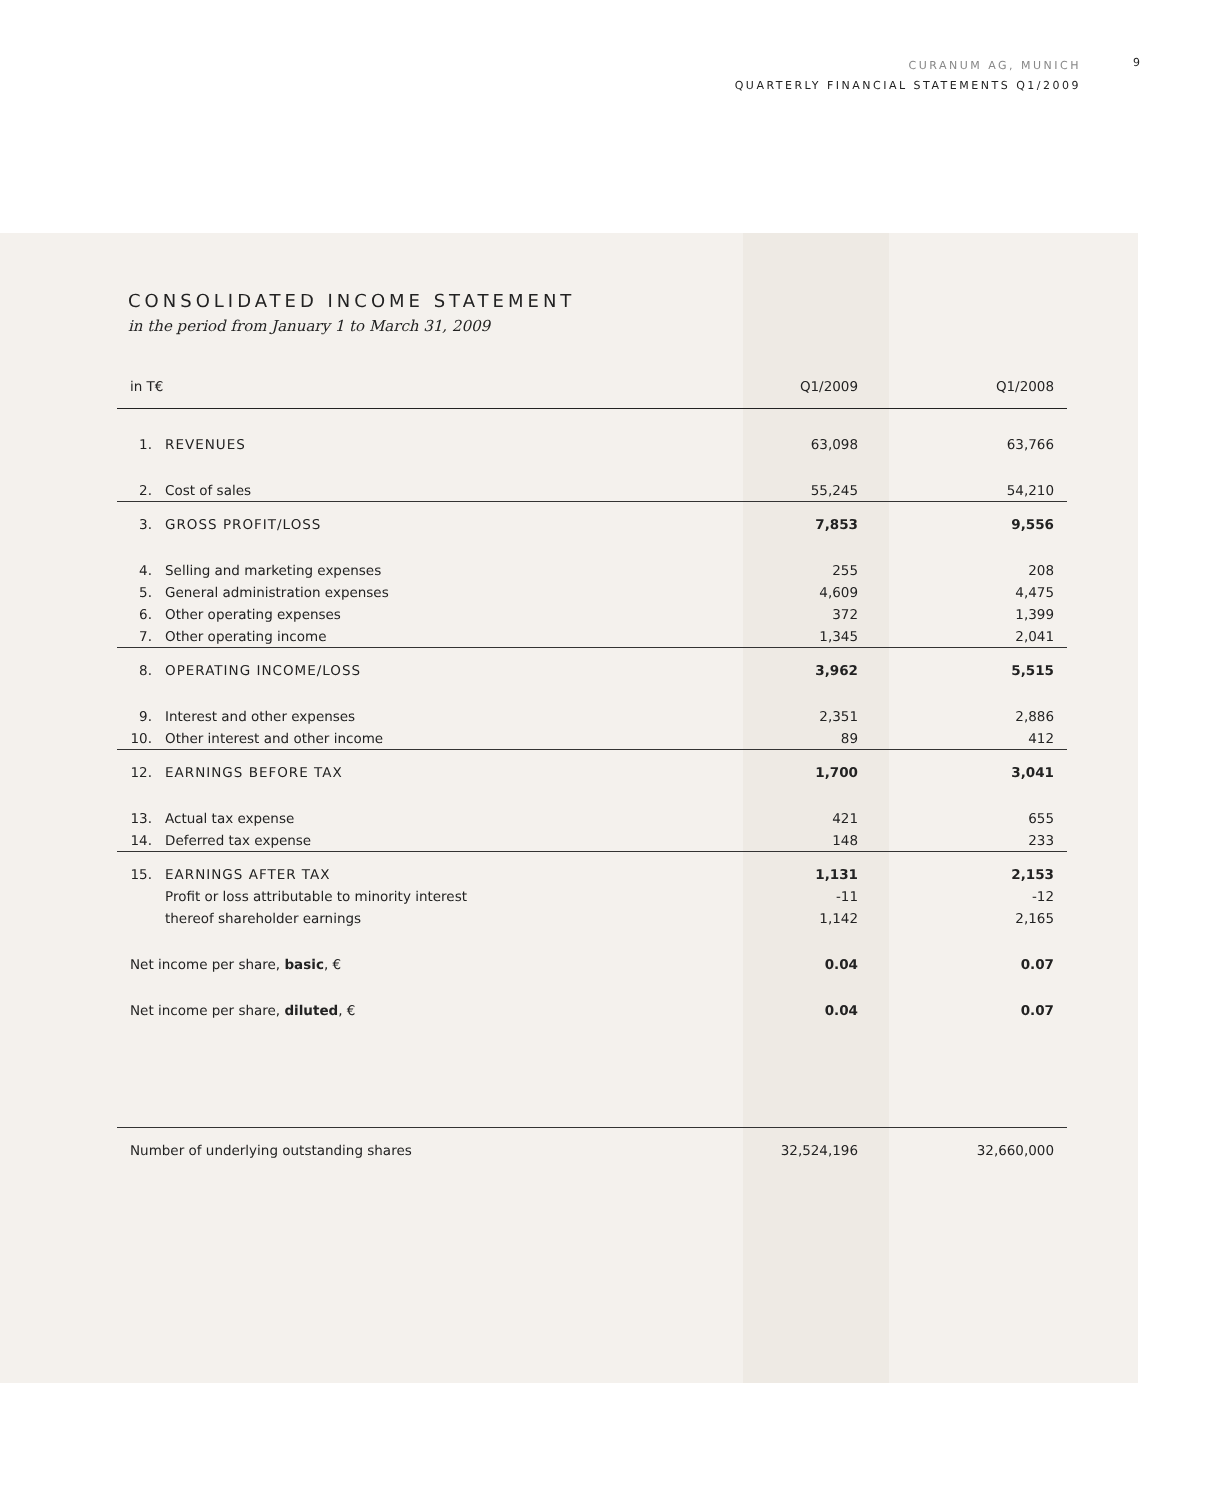CURANUM AG, MUNICH
QUARTERLY FINANCIAL STATEMENTS Q1/2009
9
CONSOLIDATED INCOME STATEMENT
in the period from January 1 to March 31, 2009
| in T€ | | Q1/2009 | Q1/2008 |
| --- | --- | --- | --- |
| 1. | REVENUES | 63,098 | 63,766 |
| 2. | Cost of sales | 55,245 | 54,210 |
| 3. | GROSS PROFIT/LOSS | 7,853 | 9,556 |
| 4. | Selling and marketing expenses | 255 | 208 |
| 5. | General administration expenses | 4,609 | 4,475 |
| 6. | Other operating expenses | 372 | 1,399 |
| 7. | Other operating income | 1,345 | 2,041 |
| 8. | OPERATING INCOME/LOSS | 3,962 | 5,515 |
| 9. | Interest and other expenses | 2,351 | 2,886 |
| 10. | Other interest and other income | 89 | 412 |
| 12. | EARNINGS BEFORE TAX | 1,700 | 3,041 |
| 13. | Actual tax expense | 421 | 655 |
| 14. | Deferred tax expense | 148 | 233 |
| 15. | EARNINGS AFTER TAX | 1,131 | 2,153 |
| | Profit or loss attributable to minority interest | -11 | -12 |
| | thereof shareholder earnings | 1,142 | 2,165 |
| Net income per share, basic , € | | 0.04 | 0.07 |
| Net income per share, diluted , € | | 0.04 | 0.07 |
| Number of underlying outstanding shares | | 32,524,196 | 32,660,000 |